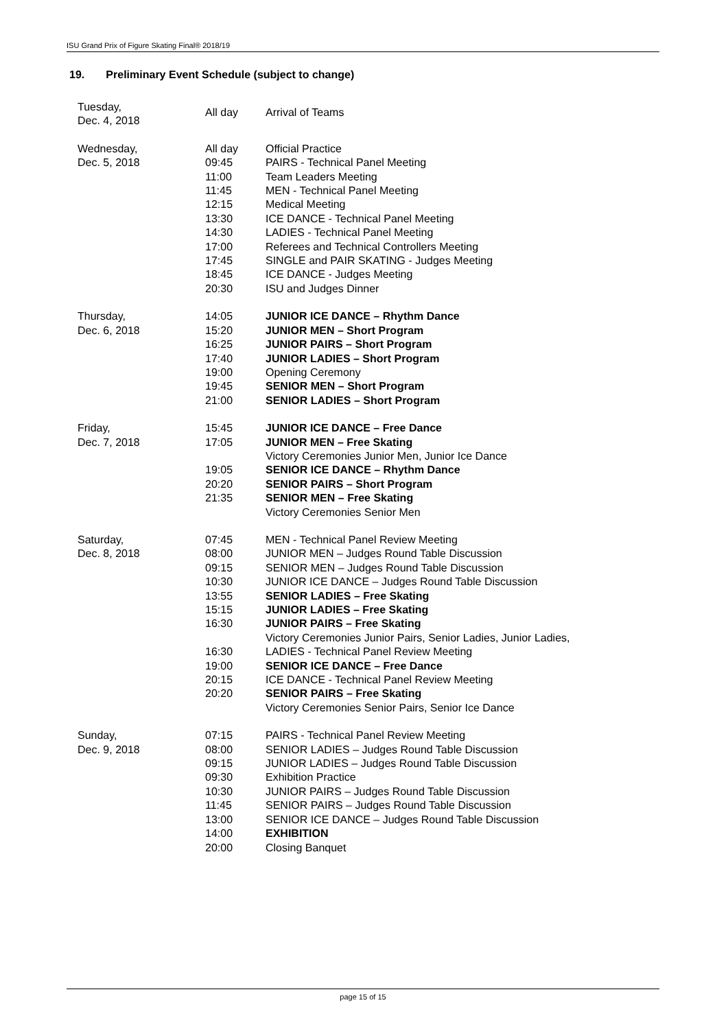ISU Grand Prix of Figure Skating Final® 2018/19
19. Preliminary Event Schedule (subject to change)
| Tuesday, Dec. 4, 2018 | All day | Arrival of Teams |
| Wednesday, Dec. 5, 2018 | All day 09:45 11:00 11:45 12:15 13:30 14:30 17:00 17:45 18:45 20:30 | Official Practice PAIRS - Technical Panel Meeting Team Leaders Meeting MEN - Technical Panel Meeting Medical Meeting ICE DANCE - Technical Panel Meeting LADIES - Technical Panel Meeting Referees and Technical Controllers Meeting SINGLE and PAIR SKATING - Judges Meeting ICE DANCE - Judges Meeting ISU and Judges Dinner |
| Thursday, Dec. 6, 2018 | 14:05 15:20 16:25 17:40 19:00 19:45 21:00 | JUNIOR ICE DANCE – Rhythm Dance JUNIOR MEN – Short Program JUNIOR PAIRS – Short Program JUNIOR LADIES – Short Program Opening Ceremony SENIOR MEN – Short Program SENIOR LADIES – Short Program |
| Friday, Dec. 7, 2018 | 15:45 17:05 19:05 20:20 21:35 | JUNIOR ICE DANCE – Free Dance JUNIOR MEN – Free Skating Victory Ceremonies Junior Men, Junior Ice Dance SENIOR ICE DANCE – Rhythm Dance SENIOR PAIRS – Short Program SENIOR MEN – Free Skating Victory Ceremonies Senior Men |
| Saturday, Dec. 8, 2018 | 07:45 08:00 09:15 10:30 13:55 15:15 16:30 16:30 19:00 20:15 20:20 | MEN - Technical Panel Review Meeting JUNIOR MEN – Judges Round Table Discussion SENIOR MEN – Judges Round Table Discussion JUNIOR ICE DANCE – Judges Round Table Discussion SENIOR LADIES – Free Skating JUNIOR LADIES – Free Skating JUNIOR PAIRS – Free Skating Victory Ceremonies Junior Pairs, Senior Ladies, Junior Ladies, LADIES - Technical Panel Review Meeting SENIOR ICE DANCE – Free Dance ICE DANCE - Technical Panel Review Meeting SENIOR PAIRS – Free Skating Victory Ceremonies Senior Pairs, Senior Ice Dance |
| Sunday, Dec. 9, 2018 | 07:15 08:00 09:15 09:30 10:30 11:45 13:00 14:00 20:00 | PAIRS - Technical Panel Review Meeting SENIOR LADIES – Judges Round Table Discussion JUNIOR LADIES – Judges Round Table Discussion Exhibition Practice JUNIOR PAIRS – Judges Round Table Discussion SENIOR PAIRS – Judges Round Table Discussion SENIOR ICE DANCE – Judges Round Table Discussion EXHIBITION Closing Banquet |
page 15 of 15